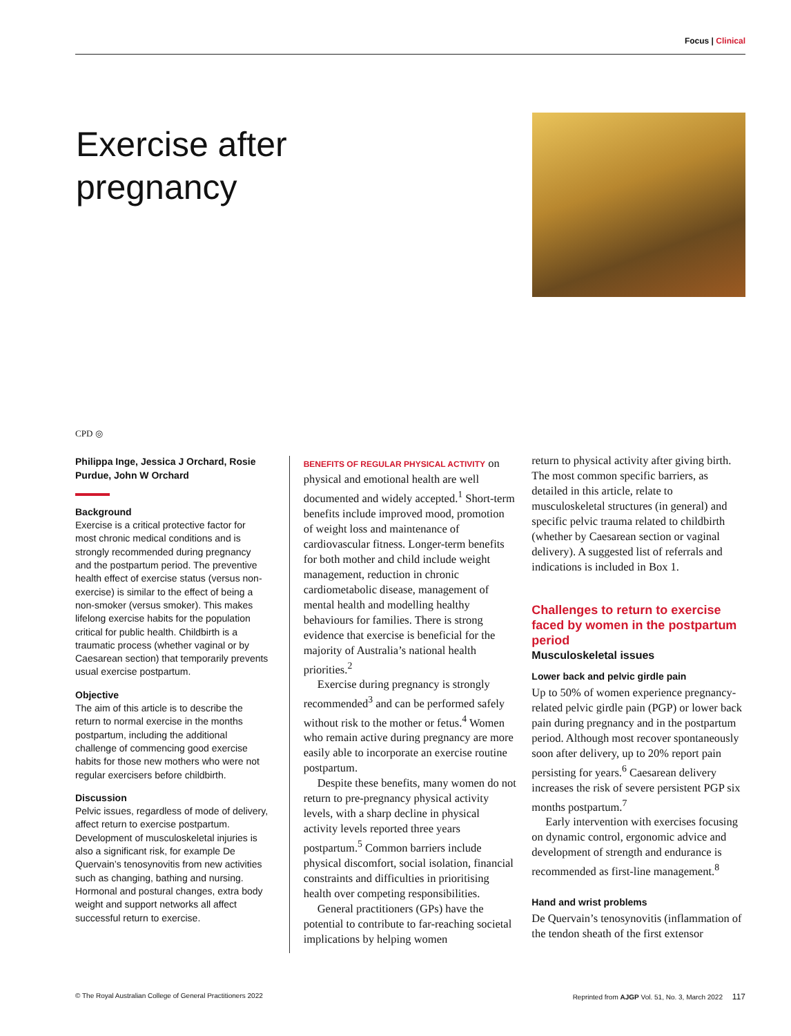Focus | Clinical
Exercise after
pregnancy
CPD ◎
Philippa Inge, Jessica J Orchard, Rosie Purdue, John W Orchard
Background
Exercise is a critical protective factor for most chronic medical conditions and is strongly recommended during pregnancy and the postpartum period. The preventive health effect of exercise status (versus non-exercise) is similar to the effect of being a non-smoker (versus smoker). This makes lifelong exercise habits for the population critical for public health. Childbirth is a traumatic process (whether vaginal or by Caesarean section) that temporarily prevents usual exercise postpartum.
Objective
The aim of this article is to describe the return to normal exercise in the months postpartum, including the additional challenge of commencing good exercise habits for those new mothers who were not regular exercisers before childbirth.
Discussion
Pelvic issues, regardless of mode of delivery, affect return to exercise postpartum. Development of musculoskeletal injuries is also a significant risk, for example De Quervain’s tenosynovitis from new activities such as changing, bathing and nursing. Hormonal and postural changes, extra body weight and support networks all affect successful return to exercise.
BENEFITS OF REGULAR PHYSICAL ACTIVITY on physical and emotional health are well documented and widely accepted.<sup>1</sup> Short-term benefits include improved mood, promotion of weight loss and maintenance of cardiovascular fitness. Longer-term benefits for both mother and child include weight management, reduction in chronic cardiometabolic disease, management of mental health and modelling healthy behaviours for families. There is strong evidence that exercise is beneficial for the majority of Australia’s national health priorities.<sup>2</sup>
Exercise during pregnancy is strongly recommended<sup>3</sup> and can be performed safely without risk to the mother or fetus.<sup>4</sup> Women who remain active during pregnancy are more easily able to incorporate an exercise routine postpartum.
Despite these benefits, many women do not return to pre-pregnancy physical activity levels, with a sharp decline in physical activity levels reported three years postpartum.<sup>5</sup> Common barriers include physical discomfort, social isolation, financial constraints and difficulties in prioritising health over competing responsibilities.
General practitioners (GPs) have the potential to contribute to far-reaching societal implications by helping women
return to physical activity after giving birth. The most common specific barriers, as detailed in this article, relate to musculoskeletal structures (in general) and specific pelvic trauma related to childbirth (whether by Caesarean section or vaginal delivery). A suggested list of referrals and indications is included in Box 1.
Challenges to return to exercise faced by women in the postpartum period
Musculoskeletal issues
Lower back and pelvic girdle pain
Up to 50% of women experience pregnancy-related pelvic girdle pain (PGP) or lower back pain during pregnancy and in the postpartum period. Although most recover spontaneously soon after delivery, up to 20% report pain persisting for years.<sup>6</sup> Caesarean delivery increases the risk of severe persistent PGP six months postpartum.<sup>7</sup>
Early intervention with exercises focusing on dynamic control, ergonomic advice and development of strength and endurance is recommended as first-line management.<sup>8</sup>
Hand and wrist problems
De Quervain’s tenosynovitis (inflammation of the tendon sheath of the first extensor
© The Royal Australian College of General Practitioners 2022 Reprinted from AJGP Vol. 51, No. 3, March 2022 117